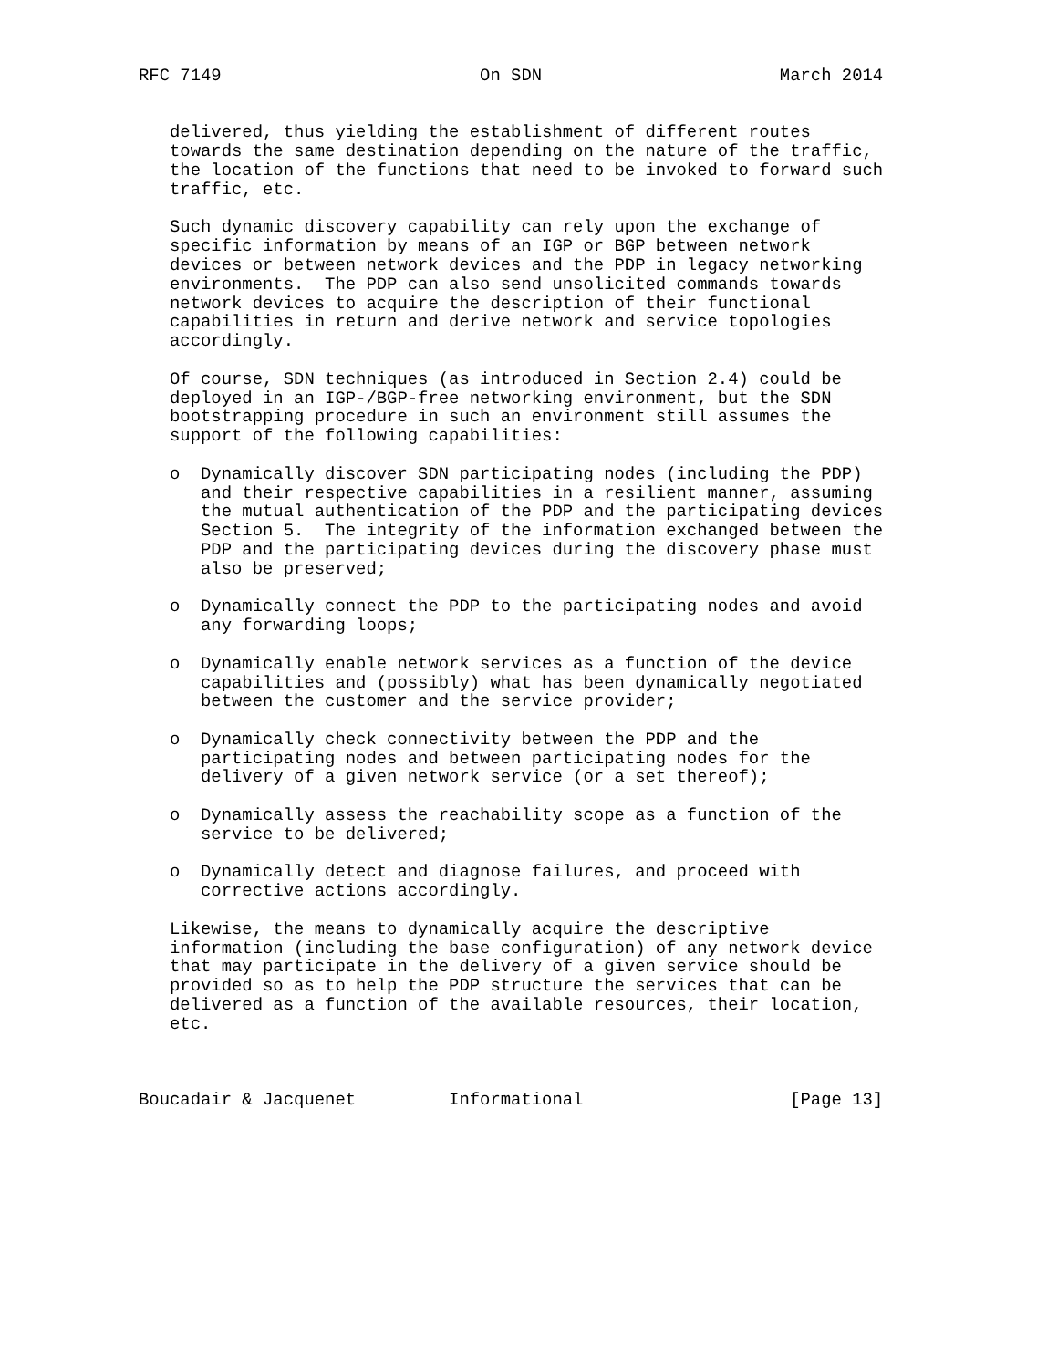RFC 7149                         On SDN                       March 2014


   delivered, thus yielding the establishment of different routes
   towards the same destination depending on the nature of the traffic,
   the location of the functions that need to be invoked to forward such
   traffic, etc.

   Such dynamic discovery capability can rely upon the exchange of
   specific information by means of an IGP or BGP between network
   devices or between network devices and the PDP in legacy networking
   environments.  The PDP can also send unsolicited commands towards
   network devices to acquire the description of their functional
   capabilities in return and derive network and service topologies
   accordingly.

   Of course, SDN techniques (as introduced in Section 2.4) could be
   deployed in an IGP-/BGP-free networking environment, but the SDN
   bootstrapping procedure in such an environment still assumes the
   support of the following capabilities:

   o  Dynamically discover SDN participating nodes (including the PDP)
      and their respective capabilities in a resilient manner, assuming
      the mutual authentication of the PDP and the participating devices
      Section 5.  The integrity of the information exchanged between the
      PDP and the participating devices during the discovery phase must
      also be preserved;

   o  Dynamically connect the PDP to the participating nodes and avoid
      any forwarding loops;

   o  Dynamically enable network services as a function of the device
      capabilities and (possibly) what has been dynamically negotiated
      between the customer and the service provider;

   o  Dynamically check connectivity between the PDP and the
      participating nodes and between participating nodes for the
      delivery of a given network service (or a set thereof);

   o  Dynamically assess the reachability scope as a function of the
      service to be delivered;

   o  Dynamically detect and diagnose failures, and proceed with
      corrective actions accordingly.

   Likewise, the means to dynamically acquire the descriptive
   information (including the base configuration) of any network device
   that may participate in the delivery of a given service should be
   provided so as to help the PDP structure the services that can be
   delivered as a function of the available resources, their location,
   etc.



Boucadair & Jacquenet         Informational                    [Page 13]